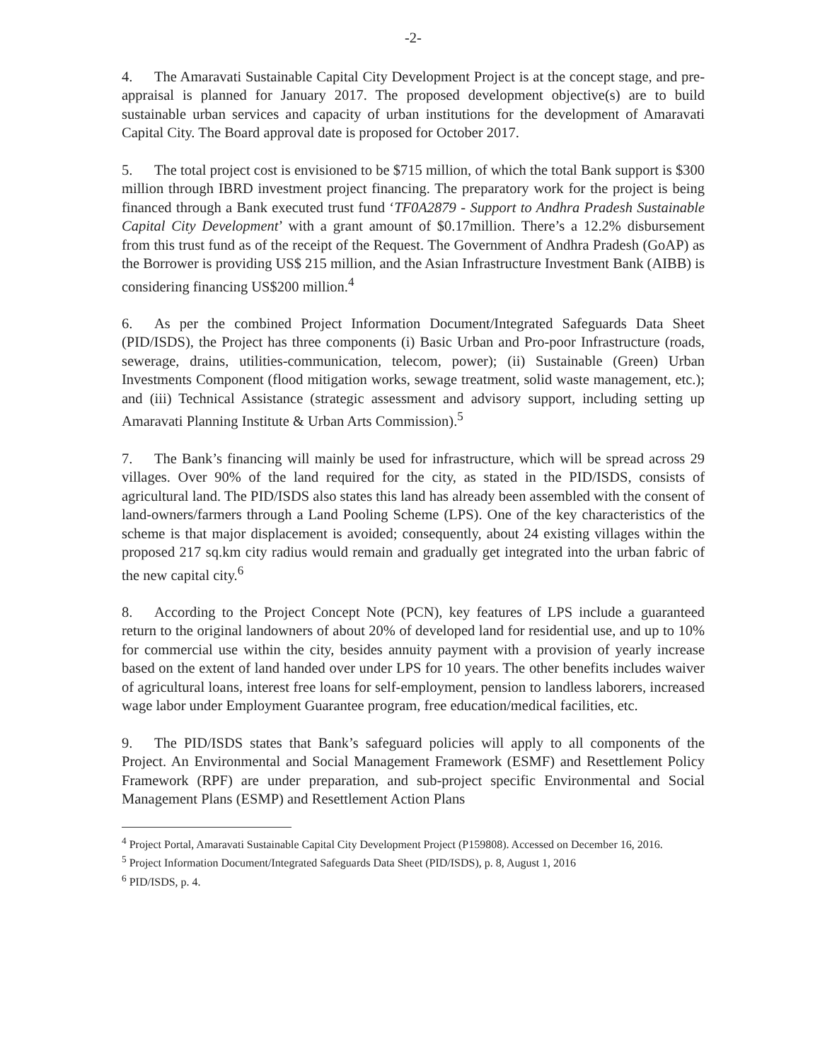-2-
4. The Amaravati Sustainable Capital City Development Project is at the concept stage, and pre-appraisal is planned for January 2017. The proposed development objective(s) are to build sustainable urban services and capacity of urban institutions for the development of Amaravati Capital City. The Board approval date is proposed for October 2017.
5. The total project cost is envisioned to be $715 million, of which the total Bank support is $300 million through IBRD investment project financing. The preparatory work for the project is being financed through a Bank executed trust fund ‘TF0A2879 - Support to Andhra Pradesh Sustainable Capital City Development’ with a grant amount of $0.17million. There’s a 12.2% disbursement from this trust fund as of the receipt of the Request. The Government of Andhra Pradesh (GoAP) as the Borrower is providing US$ 215 million, and the Asian Infrastructure Investment Bank (AIBB) is considering financing US$200 million.<sup>4</sup>
6. As per the combined Project Information Document/Integrated Safeguards Data Sheet (PID/ISDS), the Project has three components (i) Basic Urban and Pro-poor Infrastructure (roads, sewerage, drains, utilities-communication, telecom, power); (ii) Sustainable (Green) Urban Investments Component (flood mitigation works, sewage treatment, solid waste management, etc.); and (iii) Technical Assistance (strategic assessment and advisory support, including setting up Amaravati Planning Institute & Urban Arts Commission).<sup>5</sup>
7. The Bank’s financing will mainly be used for infrastructure, which will be spread across 29 villages. Over 90% of the land required for the city, as stated in the PID/ISDS, consists of agricultural land. The PID/ISDS also states this land has already been assembled with the consent of land-owners/farmers through a Land Pooling Scheme (LPS). One of the key characteristics of the scheme is that major displacement is avoided; consequently, about 24 existing villages within the proposed 217 sq.km city radius would remain and gradually get integrated into the urban fabric of the new capital city.<sup>6</sup>
8. According to the Project Concept Note (PCN), key features of LPS include a guaranteed return to the original landowners of about 20% of developed land for residential use, and up to 10% for commercial use within the city, besides annuity payment with a provision of yearly increase based on the extent of land handed over under LPS for 10 years. The other benefits includes waiver of agricultural loans, interest free loans for self-employment, pension to landless laborers, increased wage labor under Employment Guarantee program, free education/medical facilities, etc.
9. The PID/ISDS states that Bank’s safeguard policies will apply to all components of the Project. An Environmental and Social Management Framework (ESMF) and Resettlement Policy Framework (RPF) are under preparation, and sub-project specific Environmental and Social Management Plans (ESMP) and Resettlement Action Plans
<sup>4</sup> Project Portal, Amaravati Sustainable Capital City Development Project (P159808). Accessed on December 16, 2016.
<sup>5</sup> Project Information Document/Integrated Safeguards Data Sheet (PID/ISDS), p. 8, August 1, 2016
<sup>6</sup> PID/ISDS, p. 4.